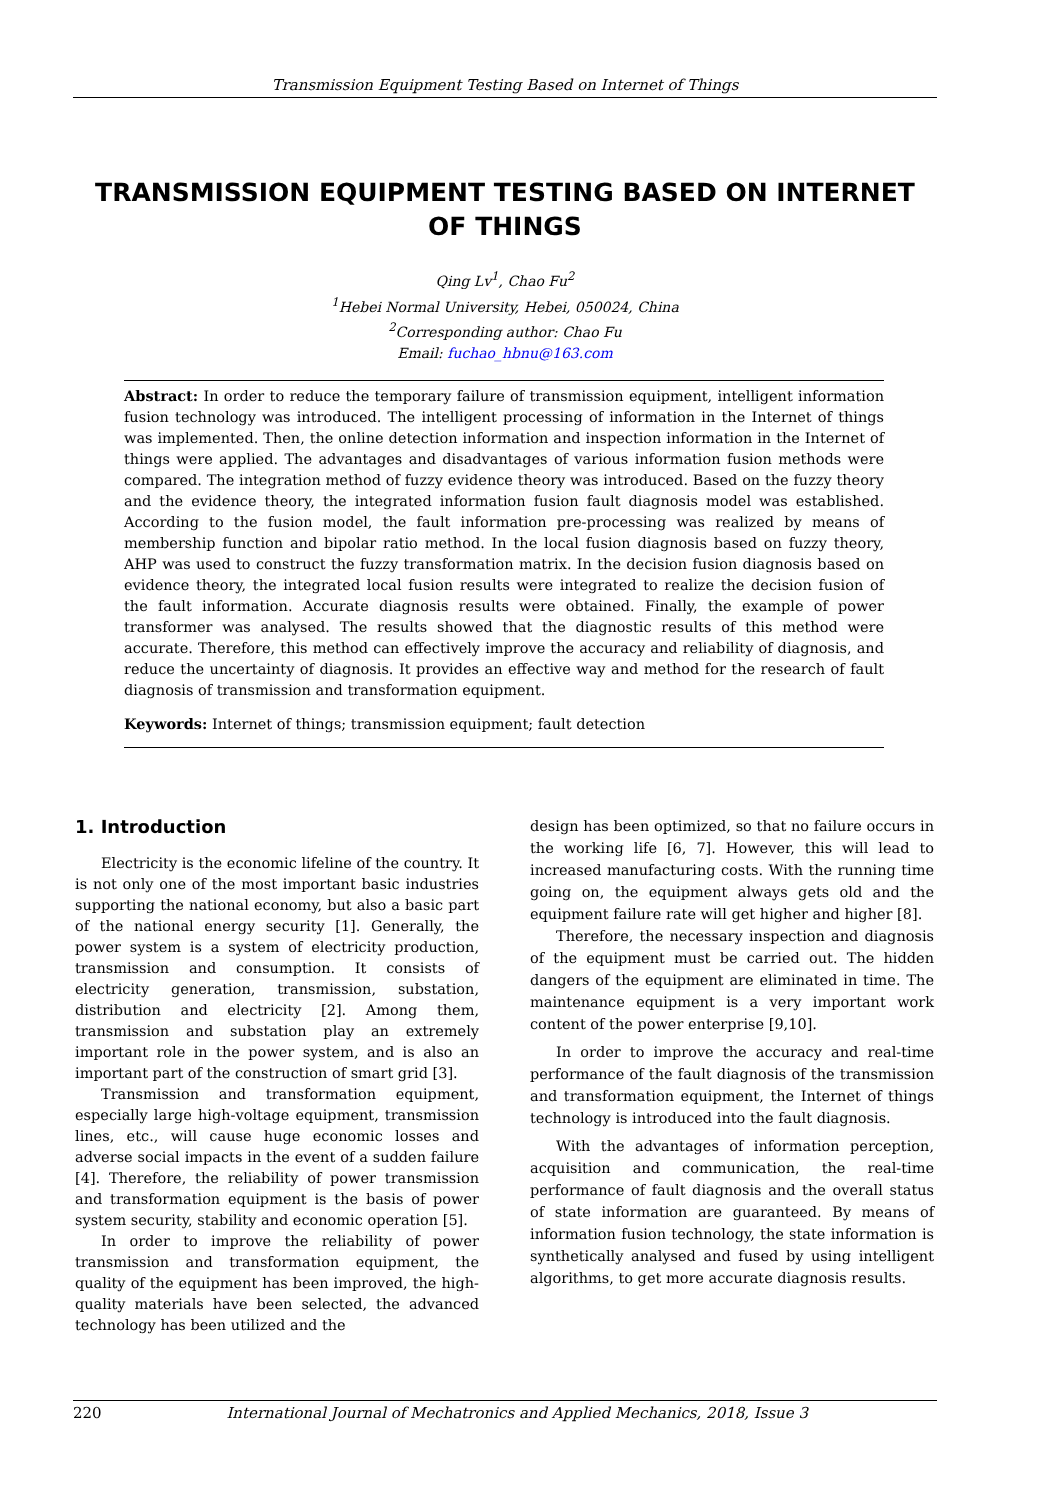Transmission Equipment Testing Based on Internet of Things
TRANSMISSION EQUIPMENT TESTING BASED ON INTERNET OF THINGS
Qing Lv<sup>1</sup>, Chao Fu<sup>2</sup>
<sup>1</sup> Hebei Normal University, Hebei, 050024, China
<sup>2</sup> Corresponding author: Chao Fu
Email: fuchao_hbnu@163.com
Abstract: In order to reduce the temporary failure of transmission equipment, intelligent information fusion technology was introduced. The intelligent processing of information in the Internet of things was implemented. Then, the online detection information and inspection information in the Internet of things were applied. The advantages and disadvantages of various information fusion methods were compared. The integration method of fuzzy evidence theory was introduced. Based on the fuzzy theory and the evidence theory, the integrated information fusion fault diagnosis model was established. According to the fusion model, the fault information pre-processing was realized by means of membership function and bipolar ratio method. In the local fusion diagnosis based on fuzzy theory, AHP was used to construct the fuzzy transformation matrix. In the decision fusion diagnosis based on evidence theory, the integrated local fusion results were integrated to realize the decision fusion of the fault information. Accurate diagnosis results were obtained. Finally, the example of power transformer was analysed. The results showed that the diagnostic results of this method were accurate. Therefore, this method can effectively improve the accuracy and reliability of diagnosis, and reduce the uncertainty of diagnosis. It provides an effective way and method for the research of fault diagnosis of transmission and transformation equipment.
Keywords: Internet of things; transmission equipment; fault detection
1. Introduction
Electricity is the economic lifeline of the country. It is not only one of the most important basic industries supporting the national economy, but also a basic part of the national energy security [1]. Generally, the power system is a system of electricity production, transmission and consumption. It consists of electricity generation, transmission, substation, distribution and electricity [2]. Among them, transmission and substation play an extremely important role in the power system, and is also an important part of the construction of smart grid [3].
Transmission and transformation equipment, especially large high-voltage equipment, transmission lines, etc., will cause huge economic losses and adverse social impacts in the event of a sudden failure [4]. Therefore, the reliability of power transmission and transformation equipment is the basis of power system security, stability and economic operation [5].
In order to improve the reliability of power transmission and transformation equipment, the quality of the equipment has been improved, the high-quality materials have been selected, the advanced technology has been utilized and the
design has been optimized, so that no failure occurs in the working life [6, 7]. However, this will lead to increased manufacturing costs. With the running time going on, the equipment always gets old and the equipment failure rate will get higher and higher [8].
Therefore, the necessary inspection and diagnosis of the equipment must be carried out. The hidden dangers of the equipment are eliminated in time. The maintenance equipment is a very important work content of the power enterprise [9,10].
In order to improve the accuracy and real-time performance of the fault diagnosis of the transmission and transformation equipment, the Internet of things technology is introduced into the fault diagnosis.
With the advantages of information perception, acquisition and communication, the real-time performance of fault diagnosis and the overall status of state information are guaranteed. By means of information fusion technology, the state information is synthetically analysed and fused by using intelligent algorithms, to get more accurate diagnosis results.
220 International Journal of Mechatronics and Applied Mechanics, 2018, Issue 3